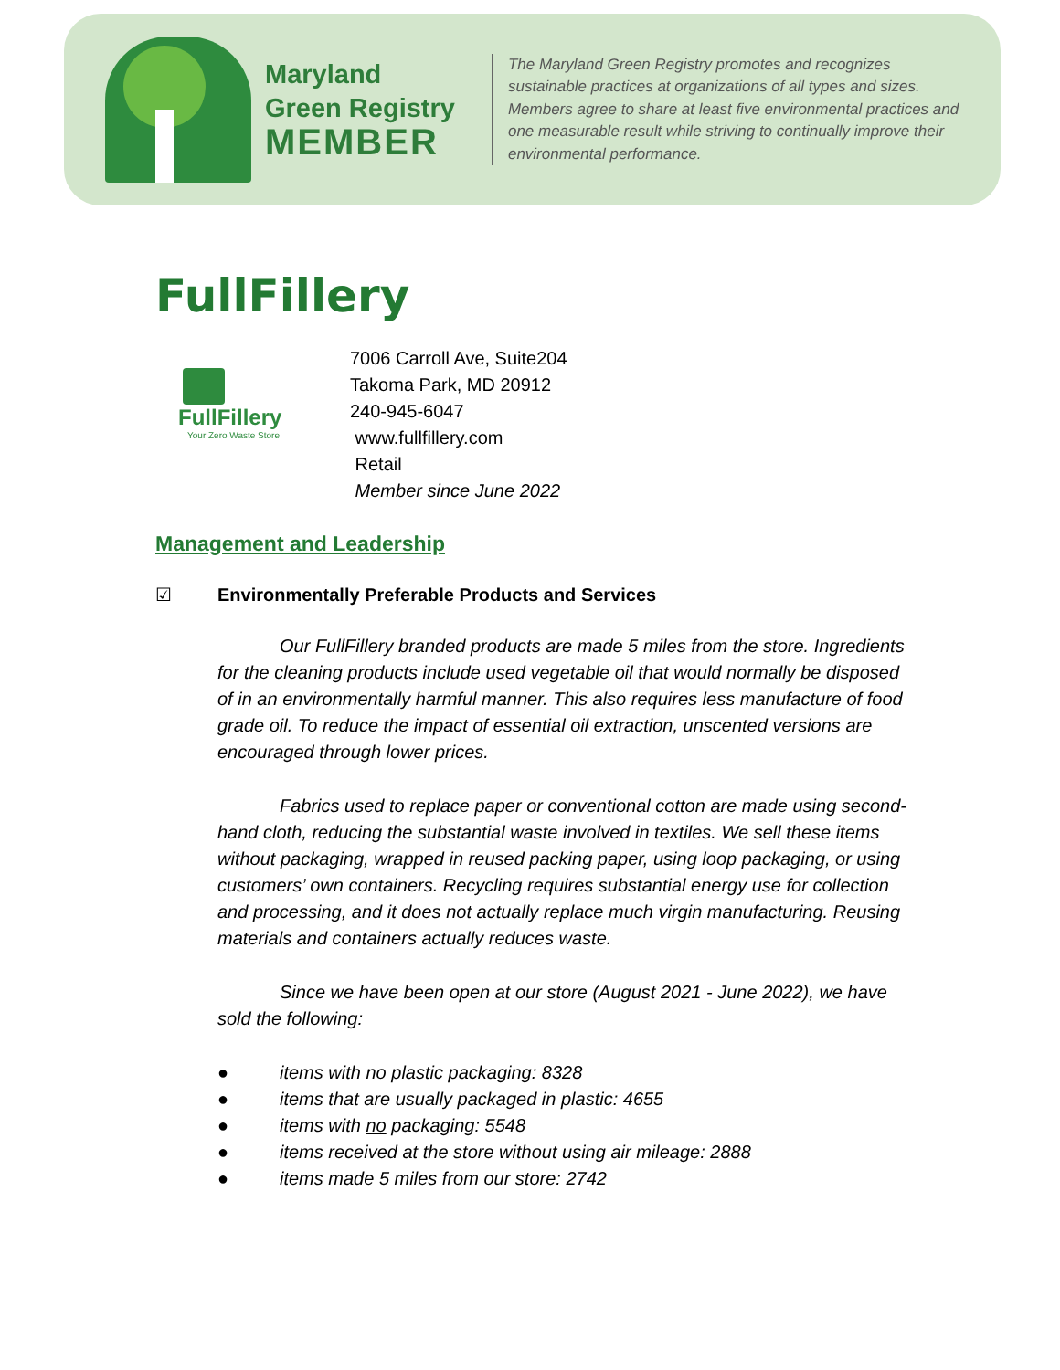Maryland
Green Registry
MEMBER
The Maryland Green Registry promotes and recognizes sustainable practices at organizations of all types and sizes. Members agree to share at least five environmental practices and one measurable result while striving to continually improve their environmental performance.
FullFillery
FullFillery
Your Zero Waste Store
7006 Carroll Ave, Suite204
Takoma Park, MD 20912
240-945-6047
www.fullfillery.com
Retail
Member since June 2022
Management and Leadership
☑ Environmentally Preferable Products and Services
Our FullFillery branded products are made 5 miles from the store. Ingredients for the cleaning products include used vegetable oil that would normally be disposed of in an environmentally harmful manner. This also requires less manufacture of food grade oil. To reduce the impact of essential oil extraction, unscented versions are encouraged through lower prices.
Fabrics used to replace paper or conventional cotton are made using second-hand cloth, reducing the substantial waste involved in textiles. We sell these items without packaging, wrapped in reused packing paper, using loop packaging, or using customers’ own containers. Recycling requires substantial energy use for collection and processing, and it does not actually replace much virgin manufacturing. Reusing materials and containers actually reduces waste.
Since we have been open at our store (August 2021 - June 2022), we have sold the following:
● items with no plastic packaging: 8328
● items that are usually packaged in plastic: 4655
● items with no packaging: 5548
● items received at the store without using air mileage: 2888
● items made 5 miles from our store: 2742